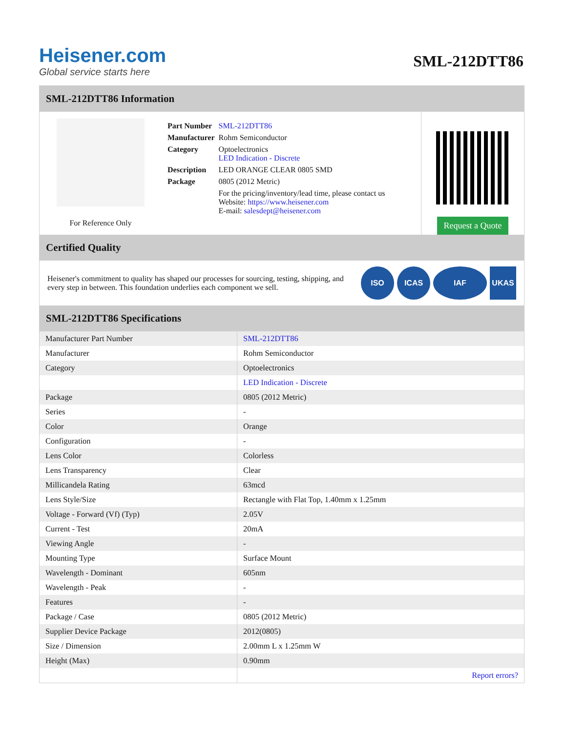Heisener.com
Global service starts here
SML-212DTT86
SML-212DTT86 Information
For Reference Only
| Part Number | SML-212DTT86 |
| Manufacturer | Rohm Semiconductor |
| Category | Optoelectronics LED Indication - Discrete |
| Description | LED ORANGE CLEAR 0805 SMD |
| Package | 0805 (2012 Metric) |
| | For the pricing/inventory/lead time, please contact us Website: https://www.heisener.com E-mail: salesdept@heisener.com |
Request a Quote
Certified Quality
Heisener's commitment to quality has shaped our processes for sourcing, testing, shipping, and every step in between. This foundation underlies each component we sell.
ISO ICAS IAF UKAS
SML-212DTT86 Specifications
| Manufacturer Part Number | SML-212DTT86 |
| Manufacturer | Rohm Semiconductor |
| Category | Optoelectronics |
| | LED Indication - Discrete |
| Package | 0805 (2012 Metric) |
| Series | - |
| Color | Orange |
| Configuration | - |
| Lens Color | Colorless |
| Lens Transparency | Clear |
| Millicandela Rating | 63mcd |
| Lens Style/Size | Rectangle with Flat Top, 1.40mm x 1.25mm |
| Voltage - Forward (Vf) (Typ) | 2.05V |
| Current - Test | 20mA |
| Viewing Angle | - |
| Mounting Type | Surface Mount |
| Wavelength - Dominant | 605nm |
| Wavelength - Peak | - |
| Features | - |
| Package / Case | 0805 (2012 Metric) |
| Supplier Device Package | 2012(0805) |
| Size / Dimension | 2.00mm L x 1.25mm W |
| Height (Max) | 0.90mm |
| | Report errors? |